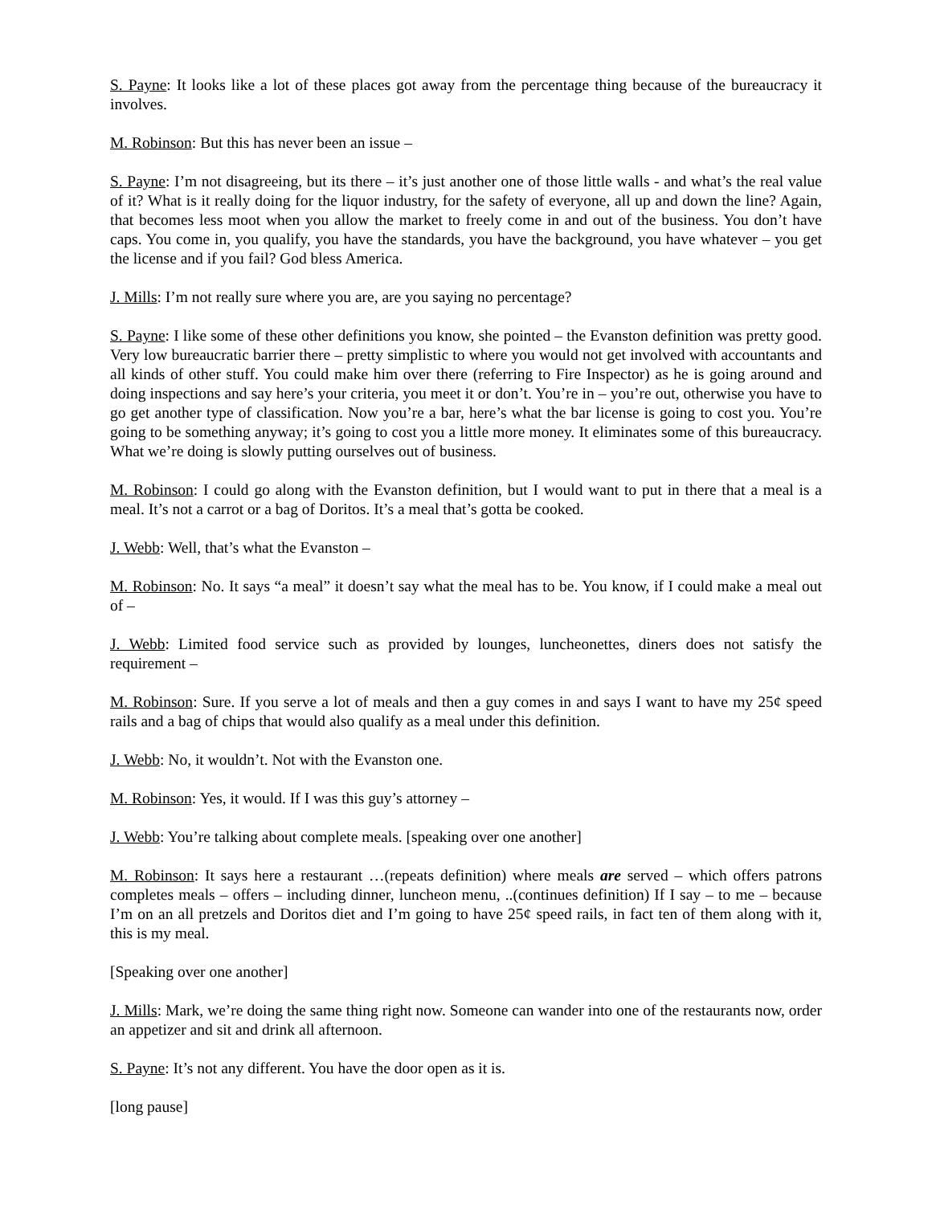S. Payne: It looks like a lot of these places got away from the percentage thing because of the bureaucracy it involves.
M. Robinson: But this has never been an issue –
S. Payne: I’m not disagreeing, but its there – it’s just another one of those little walls - and what’s the real value of it? What is it really doing for the liquor industry, for the safety of everyone, all up and down the line? Again, that becomes less moot when you allow the market to freely come in and out of the business. You don’t have caps. You come in, you qualify, you have the standards, you have the background, you have whatever – you get the license and if you fail? God bless America.
J. Mills: I’m not really sure where you are, are you saying no percentage?
S. Payne: I like some of these other definitions you know, she pointed – the Evanston definition was pretty good. Very low bureaucratic barrier there – pretty simplistic to where you would not get involved with accountants and all kinds of other stuff. You could make him over there (referring to Fire Inspector) as he is going around and doing inspections and say here’s your criteria, you meet it or don’t. You’re in – you’re out, otherwise you have to go get another type of classification. Now you’re a bar, here’s what the bar license is going to cost you. You’re going to be something anyway; it’s going to cost you a little more money. It eliminates some of this bureaucracy. What we’re doing is slowly putting ourselves out of business.
M. Robinson: I could go along with the Evanston definition, but I would want to put in there that a meal is a meal. It’s not a carrot or a bag of Doritos. It’s a meal that’s gotta be cooked.
J. Webb: Well, that’s what the Evanston –
M. Robinson: No. It says “a meal” it doesn’t say what the meal has to be. You know, if I could make a meal out of –
J. Webb: Limited food service such as provided by lounges, luncheonettes, diners does not satisfy the requirement –
M. Robinson: Sure. If you serve a lot of meals and then a guy comes in and says I want to have my 25¢ speed rails and a bag of chips that would also qualify as a meal under this definition.
J. Webb: No, it wouldn’t. Not with the Evanston one.
M. Robinson: Yes, it would. If I was this guy’s attorney –
J. Webb: You’re talking about complete meals. [speaking over one another]
M. Robinson: It says here a restaurant …(repeats definition) where meals are served – which offers patrons completes meals – offers – including dinner, luncheon menu, ..(continues definition) If I say – to me – because I’m on an all pretzels and Doritos diet and I’m going to have 25¢ speed rails, in fact ten of them along with it, this is my meal.
[Speaking over one another]
J. Mills: Mark, we’re doing the same thing right now. Someone can wander into one of the restaurants now, order an appetizer and sit and drink all afternoon.
S. Payne: It’s not any different. You have the door open as it is.
[long pause]